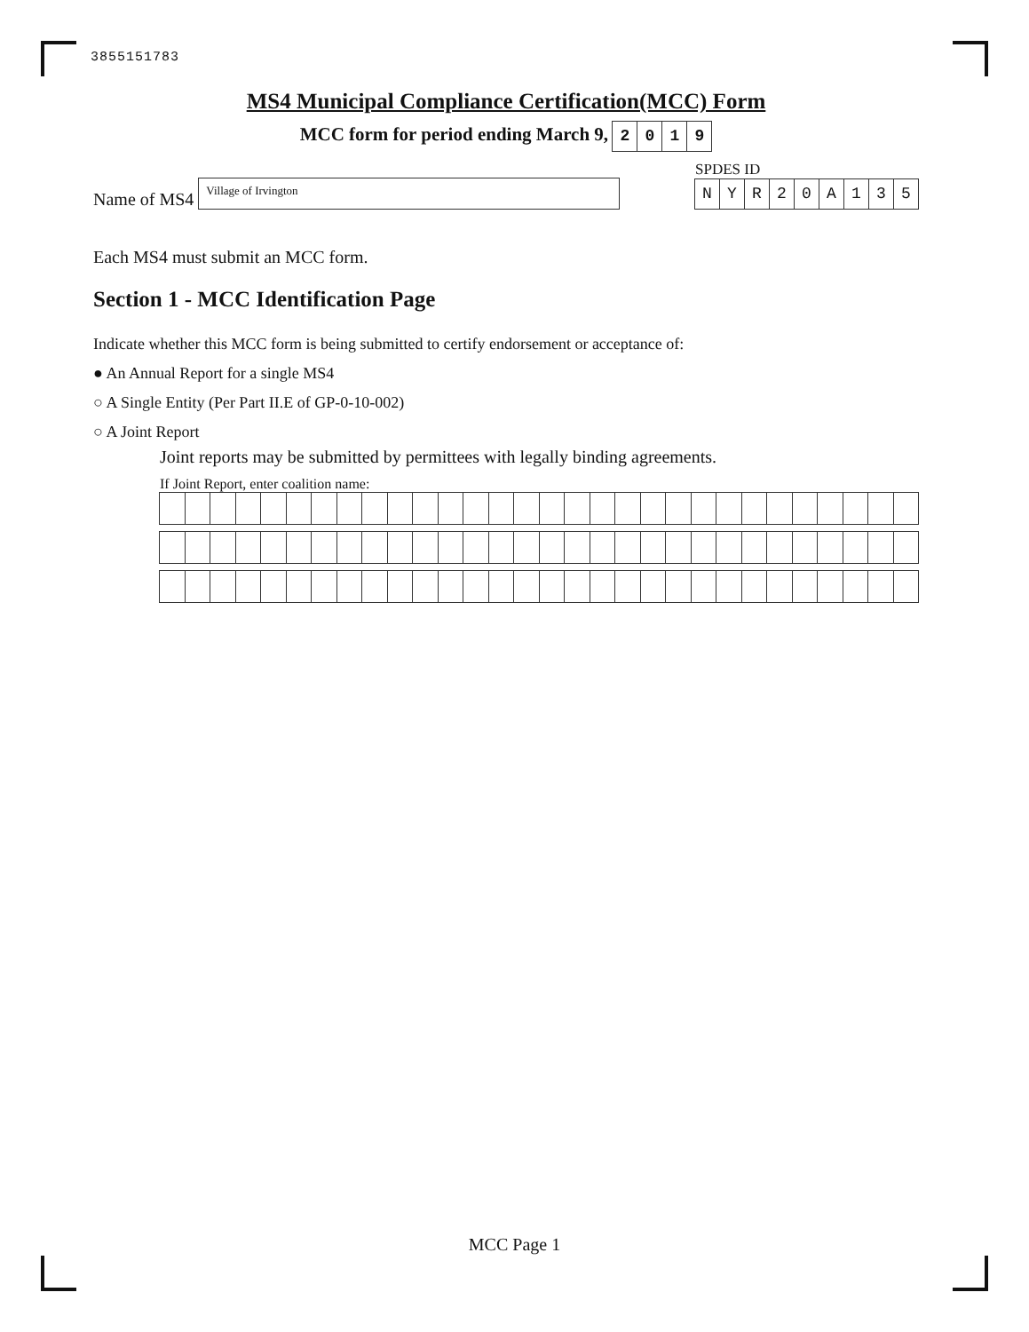3855151783
MS4 Municipal Compliance Certification(MCC) Form
MCC form for period ending March 9, 2019
Name of MS4 Village of Irvington
SPDES ID
NYR 20 A 135
Each MS4 must submit an MCC form.
Section 1 - MCC Identification Page
Indicate whether this MCC form is being submitted to certify endorsement or acceptance of:
● An Annual Report for a single MS4
○ A Single Entity (Per Part II.E of GP-0-10-002)
○ A Joint Report
Joint reports may be submitted by permittees with legally binding agreements.
If Joint Report, enter coalition name:
MCC Page 1